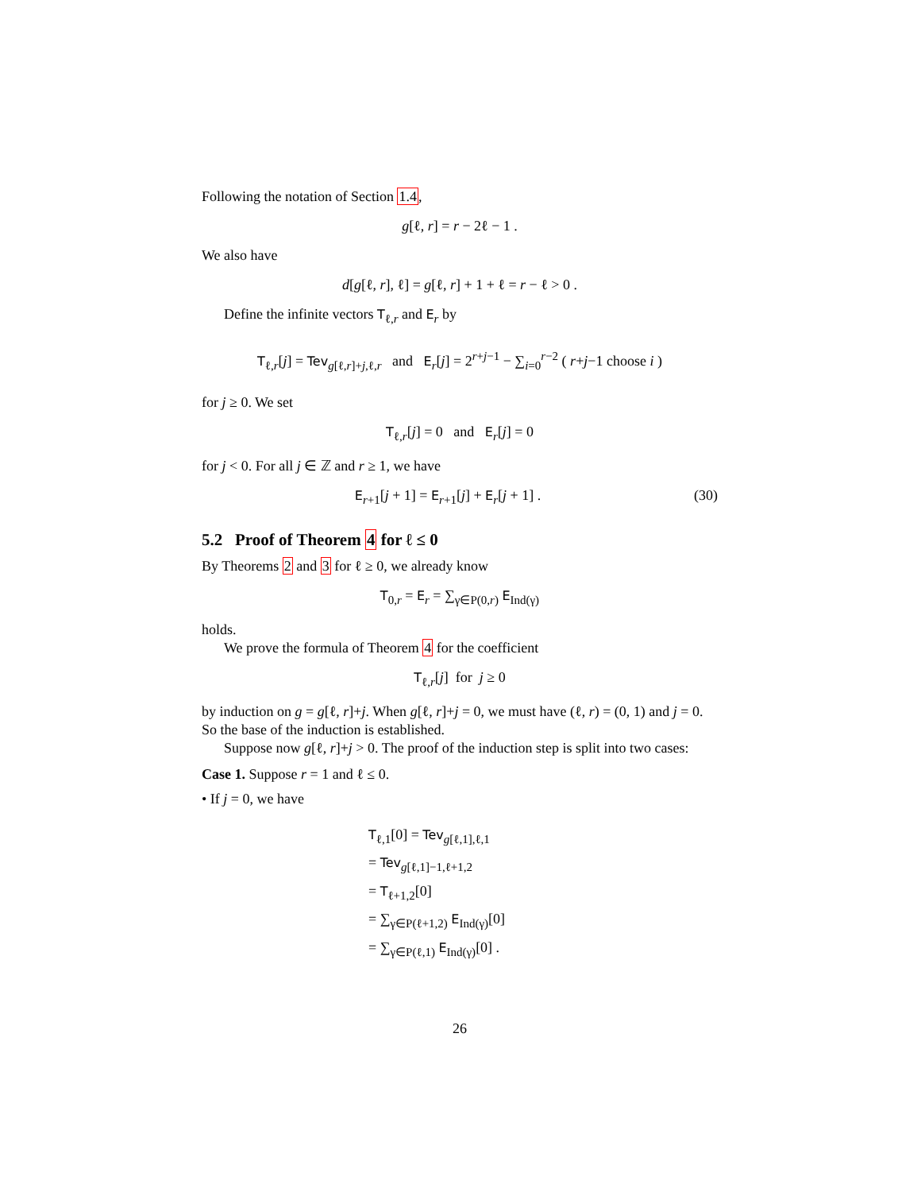Following the notation of Section 1.4,
g[ℓ, r] = r − 2ℓ − 1 .
We also have
d[g[ℓ, r], ℓ] = g[ℓ, r] + 1 + ℓ = r − ℓ > 0 .
Define the infinite vectors T<sub>ℓ,r</sub> and E<sub>r</sub> by
T<sub>ℓ,r</sub>[j] = Tev<sub>g[ℓ,r]+j,ℓ,r</sub> and E<sub>r</sub>[j] = 2<sup>r+j−1</sup> − ∑<sub>i=0</sub><sup>r−2</sup> ( r+j−1 choose i )
for j ≥ 0. We set
T<sub>ℓ,r</sub>[j] = 0 and E<sub>r</sub>[j] = 0
for j < 0. For all j ∈ ℤ and r ≥ 1, we have
(30) E<sub>r+1</sub>[j + 1] = E<sub>r+1</sub>[j] + E<sub>r</sub>[j + 1] .
5.2 Proof of Theorem 4 for ℓ ≤ 0
By Theorems 2 and 3 for ℓ ≥ 0, we already know
T<sub>0,r</sub> = E<sub>r</sub> = ∑<sub>γ∈P(0,r)</sub> E<sub>Ind(γ)</sub>
holds.
We prove the formula of Theorem 4 for the coefficient
T<sub>ℓ,r</sub>[j] for j ≥ 0
by induction on g = g[ℓ, r]+j. When g[ℓ, r]+j = 0, we must have (ℓ, r) = (0, 1) and j = 0. So the base of the induction is established.
Suppose now g[ℓ, r]+j > 0. The proof of the induction step is split into two cases:
Case 1. Suppose r = 1 and ℓ ≤ 0.
• If j = 0, we have
T<sub>ℓ,1</sub>[0] = Tev<sub>g[ℓ,1],ℓ,1</sub>
= Tev<sub>g[ℓ,1]−1,ℓ+1,2</sub>
= T<sub>ℓ+1,2</sub>[0]
= ∑<sub>γ∈P(ℓ+1,2)</sub> E<sub>Ind(γ)</sub>[0]
= ∑<sub>γ∈P(ℓ,1)</sub> E<sub>Ind(γ)</sub>[0] .
26